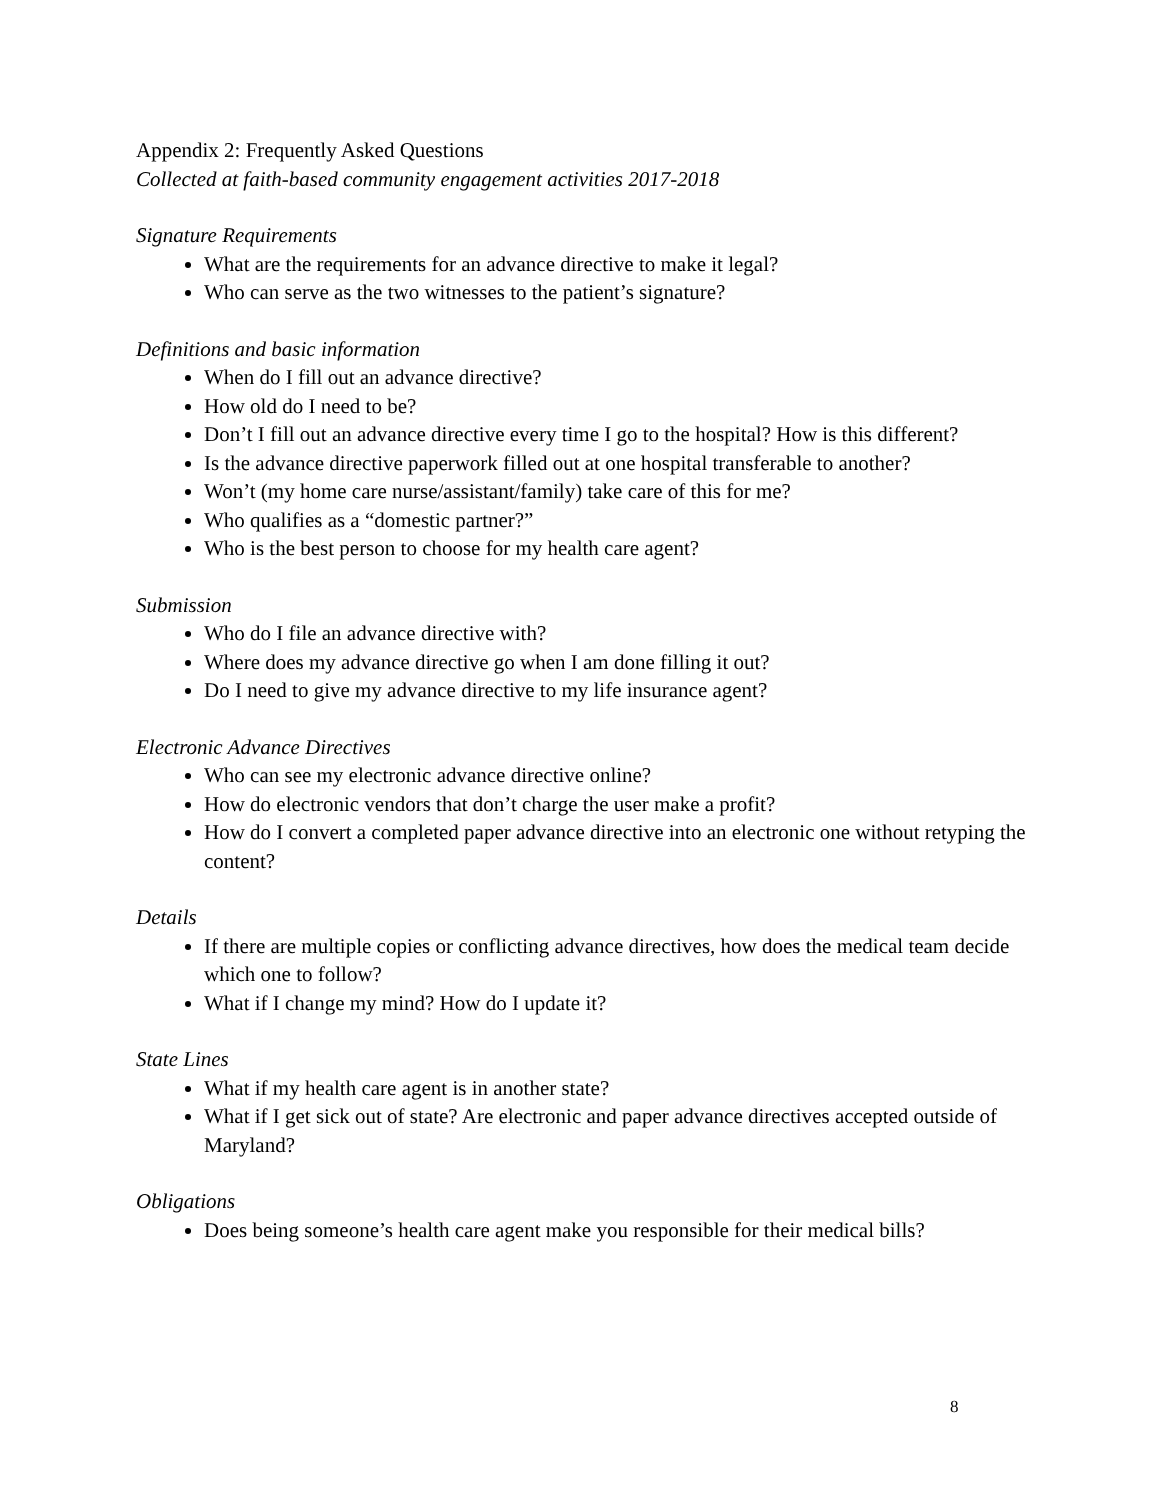Appendix 2: Frequently Asked Questions
Collected at faith-based community engagement activities 2017-2018
Signature Requirements
What are the requirements for an advance directive to make it legal?
Who can serve as the two witnesses to the patient’s signature?
Definitions and basic information
When do I fill out an advance directive?
How old do I need to be?
Don’t I fill out an advance directive every time I go to the hospital? How is this different?
Is the advance directive paperwork filled out at one hospital transferable to another?
Won’t (my home care nurse/assistant/family) take care of this for me?
Who qualifies as a “domestic partner?”
Who is the best person to choose for my health care agent?
Submission
Who do I file an advance directive with?
Where does my advance directive go when I am done filling it out?
Do I need to give my advance directive to my life insurance agent?
Electronic Advance Directives
Who can see my electronic advance directive online?
How do electronic vendors that don’t charge the user make a profit?
How do I convert a completed paper advance directive into an electronic one without retyping the content?
Details
If there are multiple copies or conflicting advance directives, how does the medical team decide which one to follow?
What if I change my mind? How do I update it?
State Lines
What if my health care agent is in another state?
What if I get sick out of state? Are electronic and paper advance directives accepted outside of Maryland?
Obligations
Does being someone’s health care agent make you responsible for their medical bills?
8